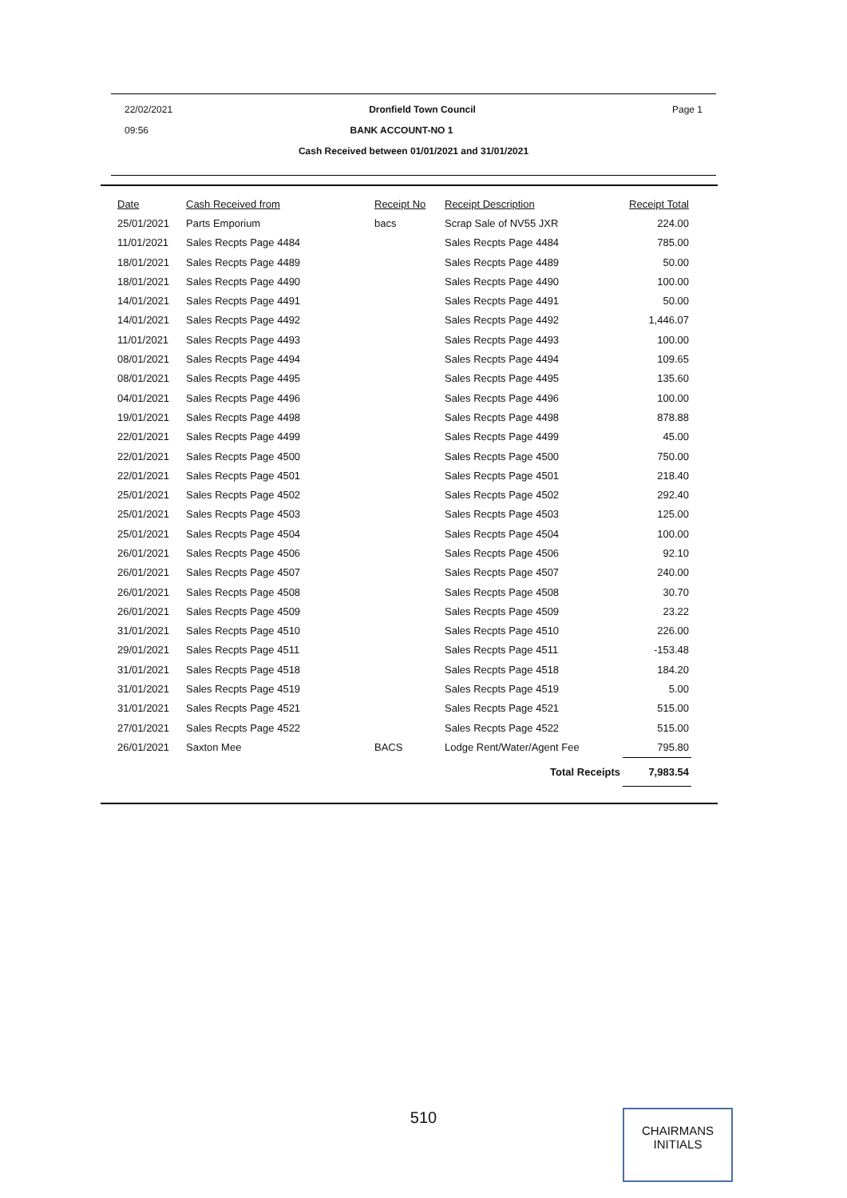22/02/2021 Dronfield Town Council Page 1
09:56 BANK ACCOUNT-NO 1
Cash Received between 01/01/2021 and 31/01/2021
| Date | Cash Received from | Receipt No | Receipt Description | Receipt Total |
| --- | --- | --- | --- | --- |
| 25/01/2021 | Parts Emporium | bacs | Scrap Sale of NV55 JXR | 224.00 |
| 11/01/2021 | Sales Recpts Page 4484 | | Sales Recpts Page 4484 | 785.00 |
| 18/01/2021 | Sales Recpts Page 4489 | | Sales Recpts Page 4489 | 50.00 |
| 18/01/2021 | Sales Recpts Page 4490 | | Sales Recpts Page 4490 | 100.00 |
| 14/01/2021 | Sales Recpts Page 4491 | | Sales Recpts Page 4491 | 50.00 |
| 14/01/2021 | Sales Recpts Page 4492 | | Sales Recpts Page 4492 | 1,446.07 |
| 11/01/2021 | Sales Recpts Page 4493 | | Sales Recpts Page 4493 | 100.00 |
| 08/01/2021 | Sales Recpts Page 4494 | | Sales Recpts Page 4494 | 109.65 |
| 08/01/2021 | Sales Recpts Page 4495 | | Sales Recpts Page 4495 | 135.60 |
| 04/01/2021 | Sales Recpts Page 4496 | | Sales Recpts Page 4496 | 100.00 |
| 19/01/2021 | Sales Recpts Page 4498 | | Sales Recpts Page 4498 | 878.88 |
| 22/01/2021 | Sales Recpts Page 4499 | | Sales Recpts Page 4499 | 45.00 |
| 22/01/2021 | Sales Recpts Page 4500 | | Sales Recpts Page 4500 | 750.00 |
| 22/01/2021 | Sales Recpts Page 4501 | | Sales Recpts Page 4501 | 218.40 |
| 25/01/2021 | Sales Recpts Page 4502 | | Sales Recpts Page 4502 | 292.40 |
| 25/01/2021 | Sales Recpts Page 4503 | | Sales Recpts Page 4503 | 125.00 |
| 25/01/2021 | Sales Recpts Page 4504 | | Sales Recpts Page 4504 | 100.00 |
| 26/01/2021 | Sales Recpts Page 4506 | | Sales Recpts Page 4506 | 92.10 |
| 26/01/2021 | Sales Recpts Page 4507 | | Sales Recpts Page 4507 | 240.00 |
| 26/01/2021 | Sales Recpts Page 4508 | | Sales Recpts Page 4508 | 30.70 |
| 26/01/2021 | Sales Recpts Page 4509 | | Sales Recpts Page 4509 | 23.22 |
| 31/01/2021 | Sales Recpts Page 4510 | | Sales Recpts Page 4510 | 226.00 |
| 29/01/2021 | Sales Recpts Page 4511 | | Sales Recpts Page 4511 | -153.48 |
| 31/01/2021 | Sales Recpts Page 4518 | | Sales Recpts Page 4518 | 184.20 |
| 31/01/2021 | Sales Recpts Page 4519 | | Sales Recpts Page 4519 | 5.00 |
| 31/01/2021 | Sales Recpts Page 4521 | | Sales Recpts Page 4521 | 515.00 |
| 27/01/2021 | Sales Recpts Page 4522 | | Sales Recpts Page 4522 | 515.00 |
| 26/01/2021 | Saxton Mee | BACS | Lodge Rent/Water/Agent Fee | 795.80 |
| Total Receipts | | | | 7,983.54 |
510
CHAIRMANS
INITIALS